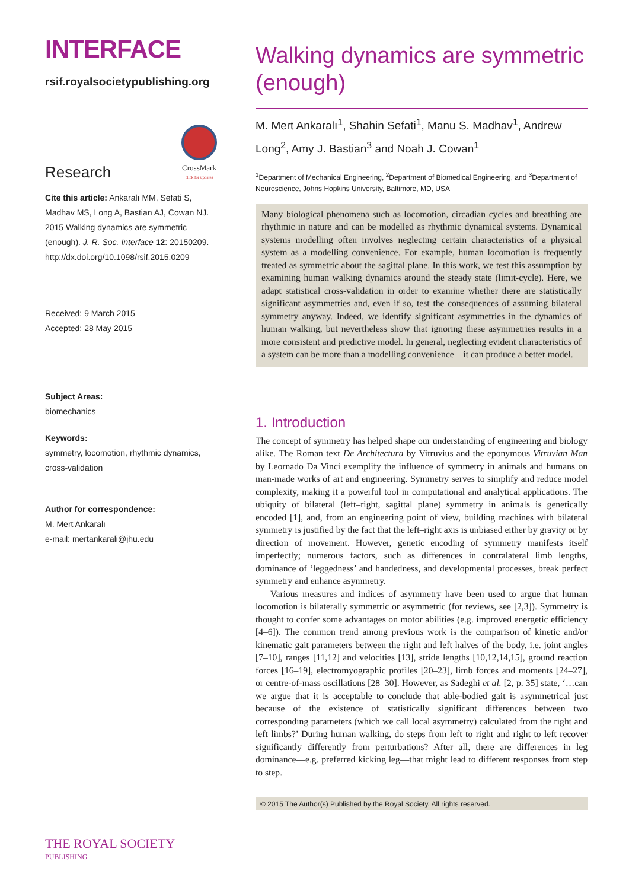INTERFACE
rsif.royalsocietypublishing.org
Research
CrossMark
click for updates
Cite this article: Ankaralı MM, Sefati S, Madhav MS, Long A, Bastian AJ, Cowan NJ. 2015 Walking dynamics are symmetric (enough). J. R. Soc. Interface 12: 20150209. http://dx.doi.org/10.1098/rsif.2015.0209
Received: 9 March 2015
Accepted: 28 May 2015
Subject Areas:
biomechanics
Keywords:
symmetry, locomotion, rhythmic dynamics, cross-validation
Author for correspondence:
M. Mert Ankaralı
e-mail: mertankarali@jhu.edu
THE ROYAL SOCIETY
PUBLISHING
Walking dynamics are symmetric (enough)
M. Mert Ankaralı<sup>1</sup>, Shahin Sefati<sup>1</sup>, Manu S. Madhav<sup>1</sup>, Andrew Long<sup>2</sup>, Amy J. Bastian<sup>3</sup> and Noah J. Cowan<sup>1</sup>
<sup>1</sup> Department of Mechanical Engineering, <sup>2</sup>Department of Biomedical Engineering, and <sup>3</sup>Department of Neuroscience, Johns Hopkins University, Baltimore, MD, USA
Many biological phenomena such as locomotion, circadian cycles and breathing are rhythmic in nature and can be modelled as rhythmic dynamical systems. Dynamical systems modelling often involves neglecting certain characteristics of a physical system as a modelling convenience. For example, human locomotion is frequently treated as symmetric about the sagittal plane. In this work, we test this assumption by examining human walking dynamics around the steady state (limit-cycle). Here, we adapt statistical cross-validation in order to examine whether there are statistically significant asymmetries and, even if so, test the consequences of assuming bilateral symmetry anyway. Indeed, we identify significant asymmetries in the dynamics of human walking, but nevertheless show that ignoring these asymmetries results in a more consistent and predictive model. In general, neglecting evident characteristics of a system can be more than a modelling convenience—it can produce a better model.
1. Introduction
The concept of symmetry has helped shape our understanding of engineering and biology alike. The Roman text De Architectura by Vitruvius and the eponymous Vitruvian Man by Leornado Da Vinci exemplify the influence of symmetry in animals and humans on man-made works of art and engineering. Symmetry serves to simplify and reduce model complexity, making it a powerful tool in computational and analytical applications. The ubiquity of bilateral (left–right, sagittal plane) symmetry in animals is genetically encoded [1], and, from an engineering point of view, building machines with bilateral symmetry is justified by the fact that the left–right axis is unbiased either by gravity or by direction of movement. However, genetic encoding of symmetry manifests itself imperfectly; numerous factors, such as differences in contralateral limb lengths, dominance of ‘leggedness’ and handedness, and developmental processes, break perfect symmetry and enhance asymmetry.
Various measures and indices of asymmetry have been used to argue that human locomotion is bilaterally symmetric or asymmetric (for reviews, see [2,3]). Symmetry is thought to confer some advantages on motor abilities (e.g. improved energetic efficiency [4–6]). The common trend among previous work is the comparison of kinetic and/or kinematic gait parameters between the right and left halves of the body, i.e. joint angles [7–10], ranges [11,12] and velocities [13], stride lengths [10,12,14,15], ground reaction forces [16–19], electromyographic profiles [20–23], limb forces and moments [24–27], or centre-of-mass oscillations [28–30]. However, as Sadeghi et al. [2, p. 35] state, ‘…can we argue that it is acceptable to conclude that able-bodied gait is asymmetrical just because of the existence of statistically significant differences between two corresponding parameters (which we call local asymmetry) calculated from the right and left limbs?’ During human walking, do steps from left to right and right to left recover significantly differently from perturbations? After all, there are differences in leg dominance—e.g. preferred kicking leg—that might lead to different responses from step to step.
© 2015 The Author(s) Published by the Royal Society. All rights reserved.